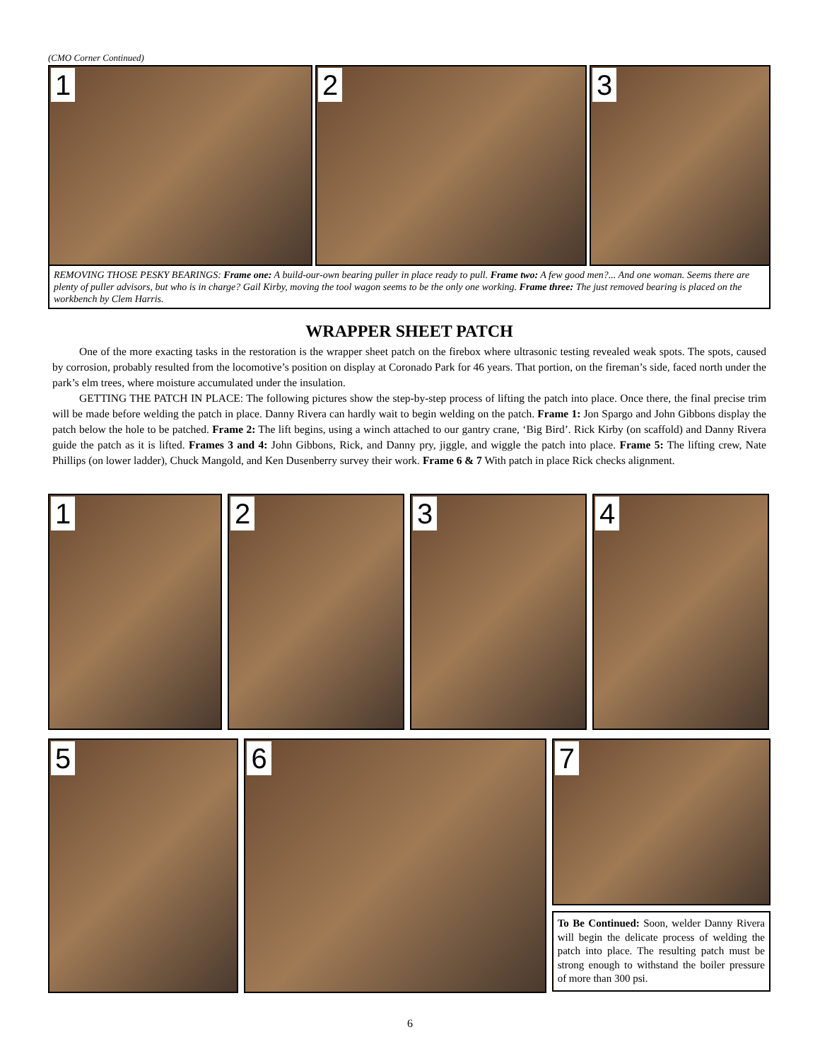(CMO Corner Continued)
1
2
3
REMOVING THOSE PESKY BEARINGS: Frame one: A build-our-own bearing puller in place ready to pull. Frame two: A few good men?... And one woman. Seems there are plenty of puller advisors, but who is in charge? Gail Kirby, moving the tool wagon seems to be the only one working. Frame three: The just removed bearing is placed on the workbench by Clem Harris.
WRAPPER SHEET PATCH
One of the more exacting tasks in the restoration is the wrapper sheet patch on the firebox where ultrasonic testing revealed weak spots. The spots, caused by corrosion, probably resulted from the locomotive’s position on display at Coronado Park for 46 years. That portion, on the fireman’s side, faced north under the park’s elm trees, where moisture accumulated under the insulation.
GETTING THE PATCH IN PLACE: The following pictures show the step-by-step process of lifting the patch into place. Once there, the final precise trim will be made before welding the patch in place. Danny Rivera can hardly wait to begin welding on the patch. Frame 1: Jon Spargo and John Gibbons display the patch below the hole to be patched. Frame 2: The lift begins, using a winch attached to our gantry crane, ‘Big Bird’. Rick Kirby (on scaffold) and Danny Rivera guide the patch as it is lifted. Frames 3 and 4: John Gibbons, Rick, and Danny pry, jiggle, and wiggle the patch into place. Frame 5: The lifting crew, Nate Phillips (on lower ladder), Chuck Mangold, and Ken Dusenberry survey their work. Frame 6 & 7 With patch in place Rick checks alignment.
1
2
3
4
5
6
7
To Be Continued: Soon, welder Danny Rivera will begin the delicate process of welding the patch into place. The resulting patch must be strong enough to withstand the boiler pressure of more than 300 psi.
6